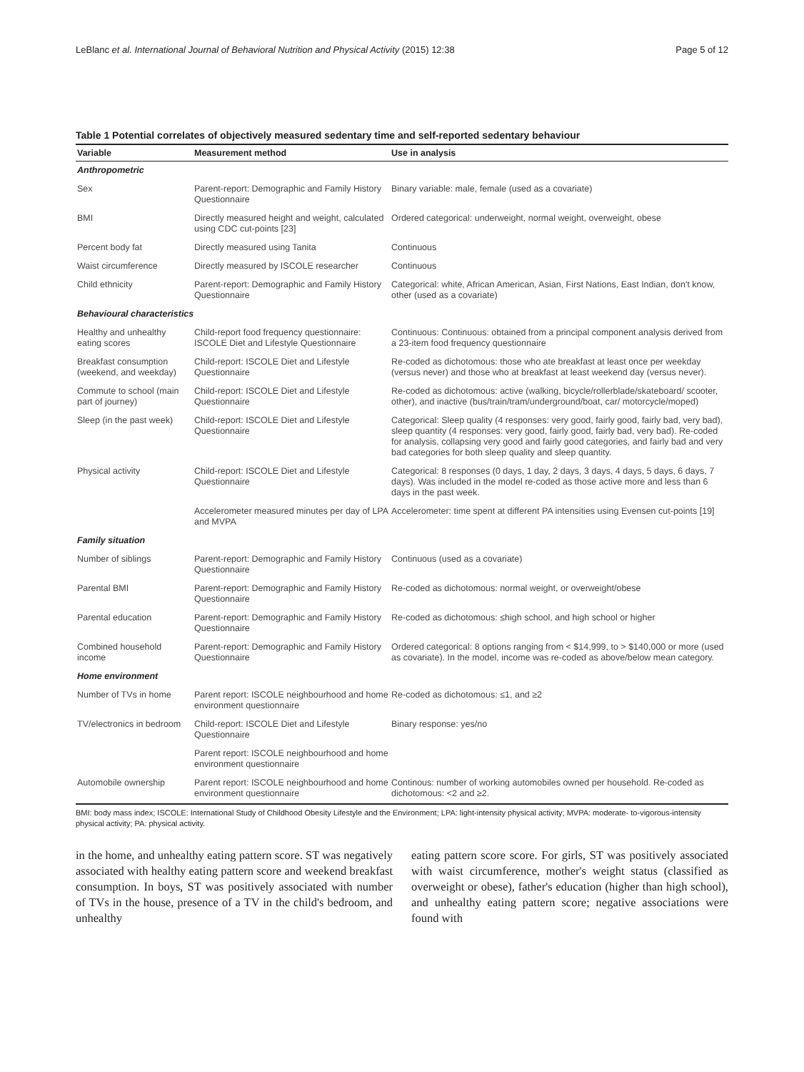LeBlanc et al. International Journal of Behavioral Nutrition and Physical Activity (2015) 12:38 Page 5 of 12
Table 1 Potential correlates of objectively measured sedentary time and self-reported sedentary behaviour
| Variable | Measurement method | Use in analysis |
| --- | --- | --- |
| Anthropometric | | |
| Sex | Parent-report: Demographic and Family History Questionnaire | Binary variable: male, female (used as a covariate) |
| BMI | Directly measured height and weight, calculated using CDC cut-points [23] | Ordered categorical: underweight, normal weight, overweight, obese |
| Percent body fat | Directly measured using Tanita | Continuous |
| Waist circumference | Directly measured by ISCOLE researcher | Continuous |
| Child ethnicity | Parent-report: Demographic and Family History Questionnaire | Categorical: white, African American, Asian, First Nations, East Indian, don't know, other (used as a covariate) |
| Behavioural characteristics | | |
| Healthy and unhealthy eating scores | Child-report food frequency questionnaire: ISCOLE Diet and Lifestyle Questionnaire | Continuous: Continuous: obtained from a principal component analysis derived from a 23-item food frequency questionnaire |
| Breakfast consumption (weekend, and weekday) | Child-report: ISCOLE Diet and Lifestyle Questionnaire | Re-coded as dichotomous: those who ate breakfast at least once per weekday (versus never) and those who at breakfast at least weekend day (versus never). |
| Commute to school (main part of journey) | Child-report: ISCOLE Diet and Lifestyle Questionnaire | Re-coded as dichotomous: active (walking, bicycle/rollerblade/skateboard/ scooter, other), and inactive (bus/train/tram/underground/boat, car/ motorcycle/moped) |
| Sleep (in the past week) | Child-report: ISCOLE Diet and Lifestyle Questionnaire | Categorical: Sleep quality (4 responses: very good, fairly good, fairly bad, very bad), sleep quantity (4 responses: very good, fairly good, fairly bad, very bad). Re-coded for analysis, collapsing very good and fairly good categories, and fairly bad and very bad categories for both sleep quality and sleep quantity. |
| Physical activity | Child-report: ISCOLE Diet and Lifestyle Questionnaire | Categorical: 8 responses (0 days, 1 day, 2 days, 3 days, 4 days, 5 days, 6 days, 7 days). Was included in the model re-coded as those active more and less than 6 days in the past week. |
| | Accelerometer measured minutes per day of LPA and MVPA | Accelerometer: time spent at different PA intensities using Evensen cut-points [19] |
| Family situation | | |
| Number of siblings | Parent-report: Demographic and Family History Questionnaire | Continuous (used as a covariate) |
| Parental BMI | Parent-report: Demographic and Family History Questionnaire | Re-coded as dichotomous: normal weight, or overweight/obese |
| Parental education | Parent-report: Demographic and Family History Questionnaire | Re-coded as dichotomous: ≤high school, and high school or higher |
| Combined household income | Parent-report: Demographic and Family History Questionnaire | Ordered categorical: 8 options ranging from < $14,999, to > $140,000 or more (used as covariate). In the model, income was re-coded as above/below mean category. |
| Home environment | | |
| Number of TVs in home | Parent report: ISCOLE neighbourhood and home environment questionnaire | Re-coded as dichotomous: ≤1, and ≥2 |
| TV/electronics in bedroom | Child-report: ISCOLE Diet and Lifestyle Questionnaire | Binary response: yes/no |
| | Parent report: ISCOLE neighbourhood and home environment questionnaire | |
| Automobile ownership | Parent report: ISCOLE neighbourhood and home environment questionnaire | Continous: number of working automobiles owned per household. Re-coded as dichotomous: <2 and ≥2. |
BMI: body mass index; ISCOLE: International Study of Childhood Obesity Lifestyle and the Environment; LPA: light-intensity physical activity; MVPA: moderate- to-vigorous-intensity physical activity; PA: physical activity.
in the home, and unhealthy eating pattern score. ST was negatively associated with healthy eating pattern score and weekend breakfast consumption. In boys, ST was positively associated with number of TVs in the house, presence of a TV in the child's bedroom, and unhealthy
eating pattern score score. For girls, ST was positively associated with waist circumference, mother's weight status (classified as overweight or obese), father's education (higher than high school), and unhealthy eating pattern score; negative associations were found with